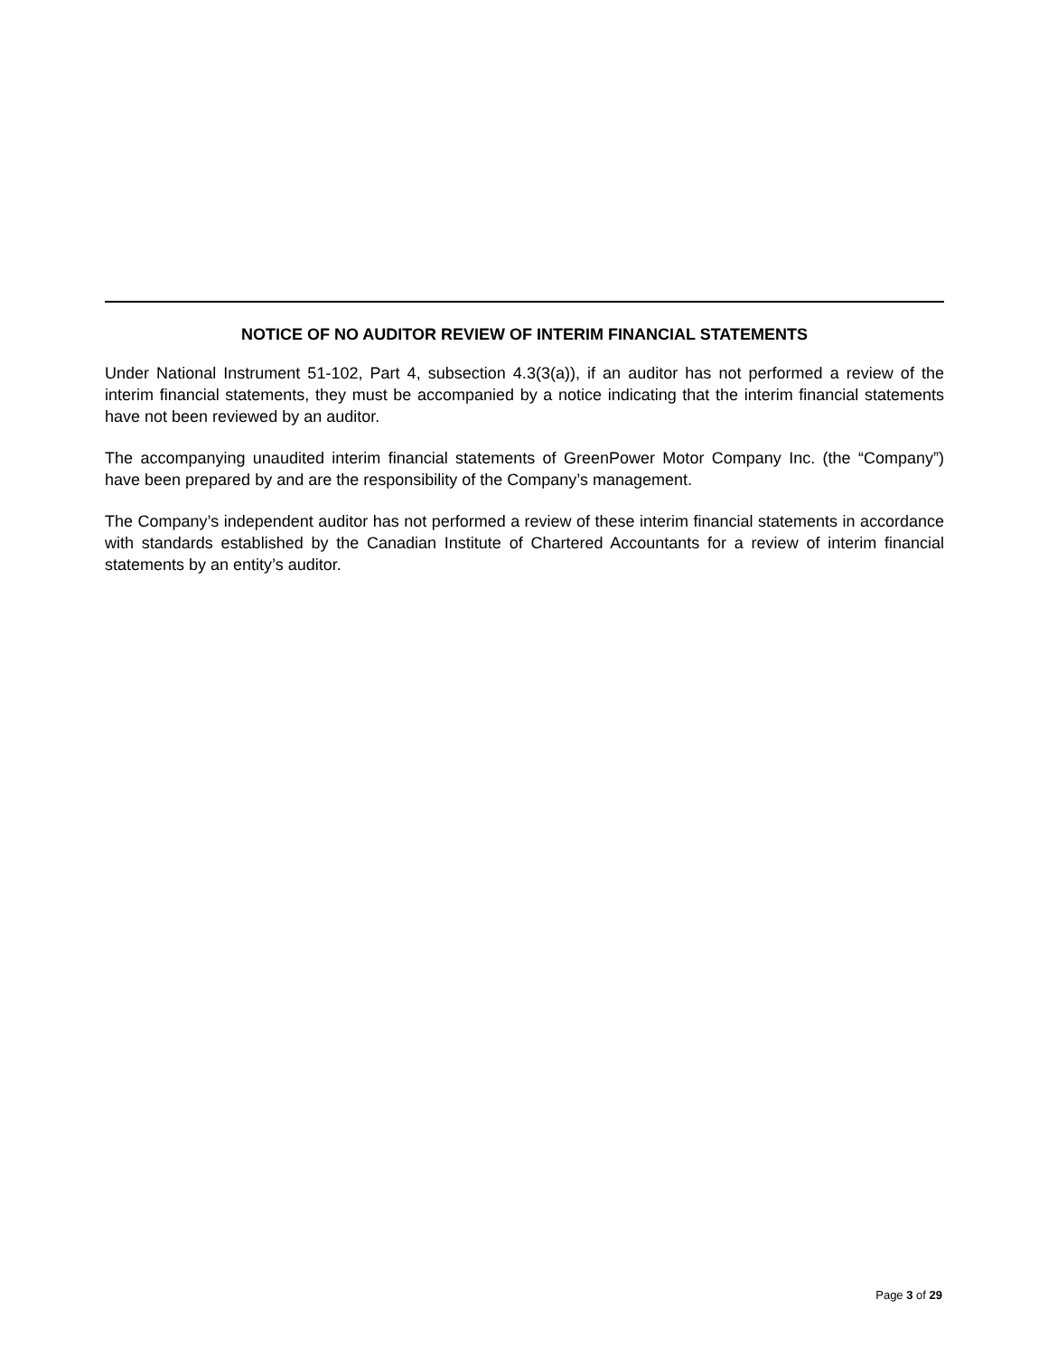NOTICE OF NO AUDITOR REVIEW OF INTERIM FINANCIAL STATEMENTS
Under National Instrument 51-102, Part 4, subsection 4.3(3(a)), if an auditor has not performed a review of the interim financial statements, they must be accompanied by a notice indicating that the interim financial statements have not been reviewed by an auditor.
The accompanying unaudited interim financial statements of GreenPower Motor Company Inc. (the “Company”) have been prepared by and are the responsibility of the Company’s management.
The Company’s independent auditor has not performed a review of these interim financial statements in accordance with standards established by the Canadian Institute of Chartered Accountants for a review of interim financial statements by an entity’s auditor.
Page 3 of 29